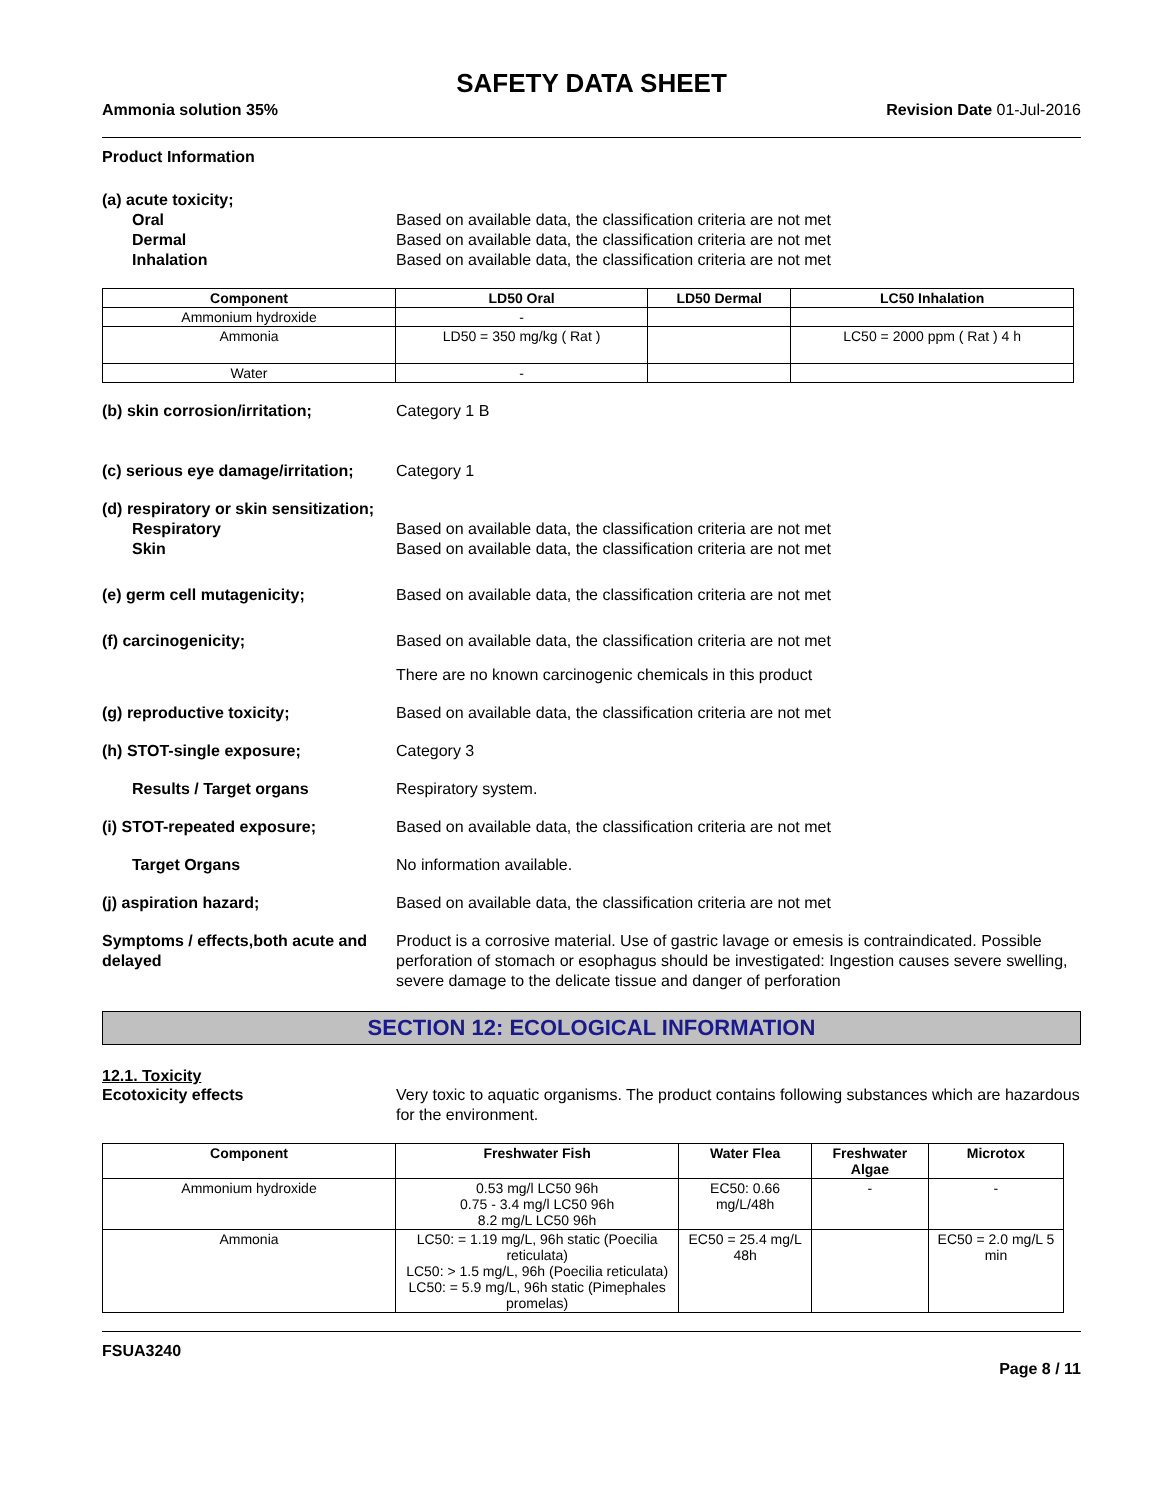SAFETY DATA SHEET
Ammonia solution 35% Revision Date 01-Jul-2016
Product Information
(a) acute toxicity;
Oral Based on available data, the classification criteria are not met
Dermal Based on available data, the classification criteria are not met
Inhalation Based on available data, the classification criteria are not met
| Component | LD50 Oral | LD50 Dermal | LC50 Inhalation |
| --- | --- | --- | --- |
| Ammonium hydroxide | - | | |
| Ammonia | LD50 = 350 mg/kg ( Rat ) | | LC50 = 2000 ppm ( Rat ) 4 h |
| Water | - | | |
(b) skin corrosion/irritation; Category 1 B
(c) serious eye damage/irritation; Category 1
(d) respiratory or skin sensitization;
Respiratory Based on available data, the classification criteria are not met
Skin Based on available data, the classification criteria are not met
(e) germ cell mutagenicity; Based on available data, the classification criteria are not met
(f) carcinogenicity; Based on available data, the classification criteria are not met
There are no known carcinogenic chemicals in this product
(g) reproductive toxicity; Based on available data, the classification criteria are not met
(h) STOT-single exposure; Category 3
Results / Target organs Respiratory system.
(i) STOT-repeated exposure; Based on available data, the classification criteria are not met
Target Organs No information available.
(j) aspiration hazard; Based on available data, the classification criteria are not met
Symptoms / effects,both acute and delayed Product is a corrosive material. Use of gastric lavage or emesis is contraindicated. Possible perforation of stomach or esophagus should be investigated: Ingestion causes severe swelling, severe damage to the delicate tissue and danger of perforation
SECTION 12: ECOLOGICAL INFORMATION
12.1. Toxicity
Ecotoxicity effects Very toxic to aquatic organisms. The product contains following substances which are hazardous for the environment.
| Component | Freshwater Fish | Water Flea | Freshwater Algae | Microtox |
| --- | --- | --- | --- | --- |
| Ammonium hydroxide | 0.53 mg/l LC50 96h 0.75 - 3.4 mg/l LC50 96h 8.2 mg/L LC50 96h | EC50: 0.66 mg/L/48h | - | - |
| Ammonia | LC50: = 1.19 mg/L, 96h static (Poecilia reticulata) LC50: > 1.5 mg/L, 96h (Poecilia reticulata) LC50: = 5.9 mg/L, 96h static (Pimephales promelas) | EC50 = 25.4 mg/L 48h | | EC50 = 2.0 mg/L 5 min |
FSUA3240
Page 8 / 11